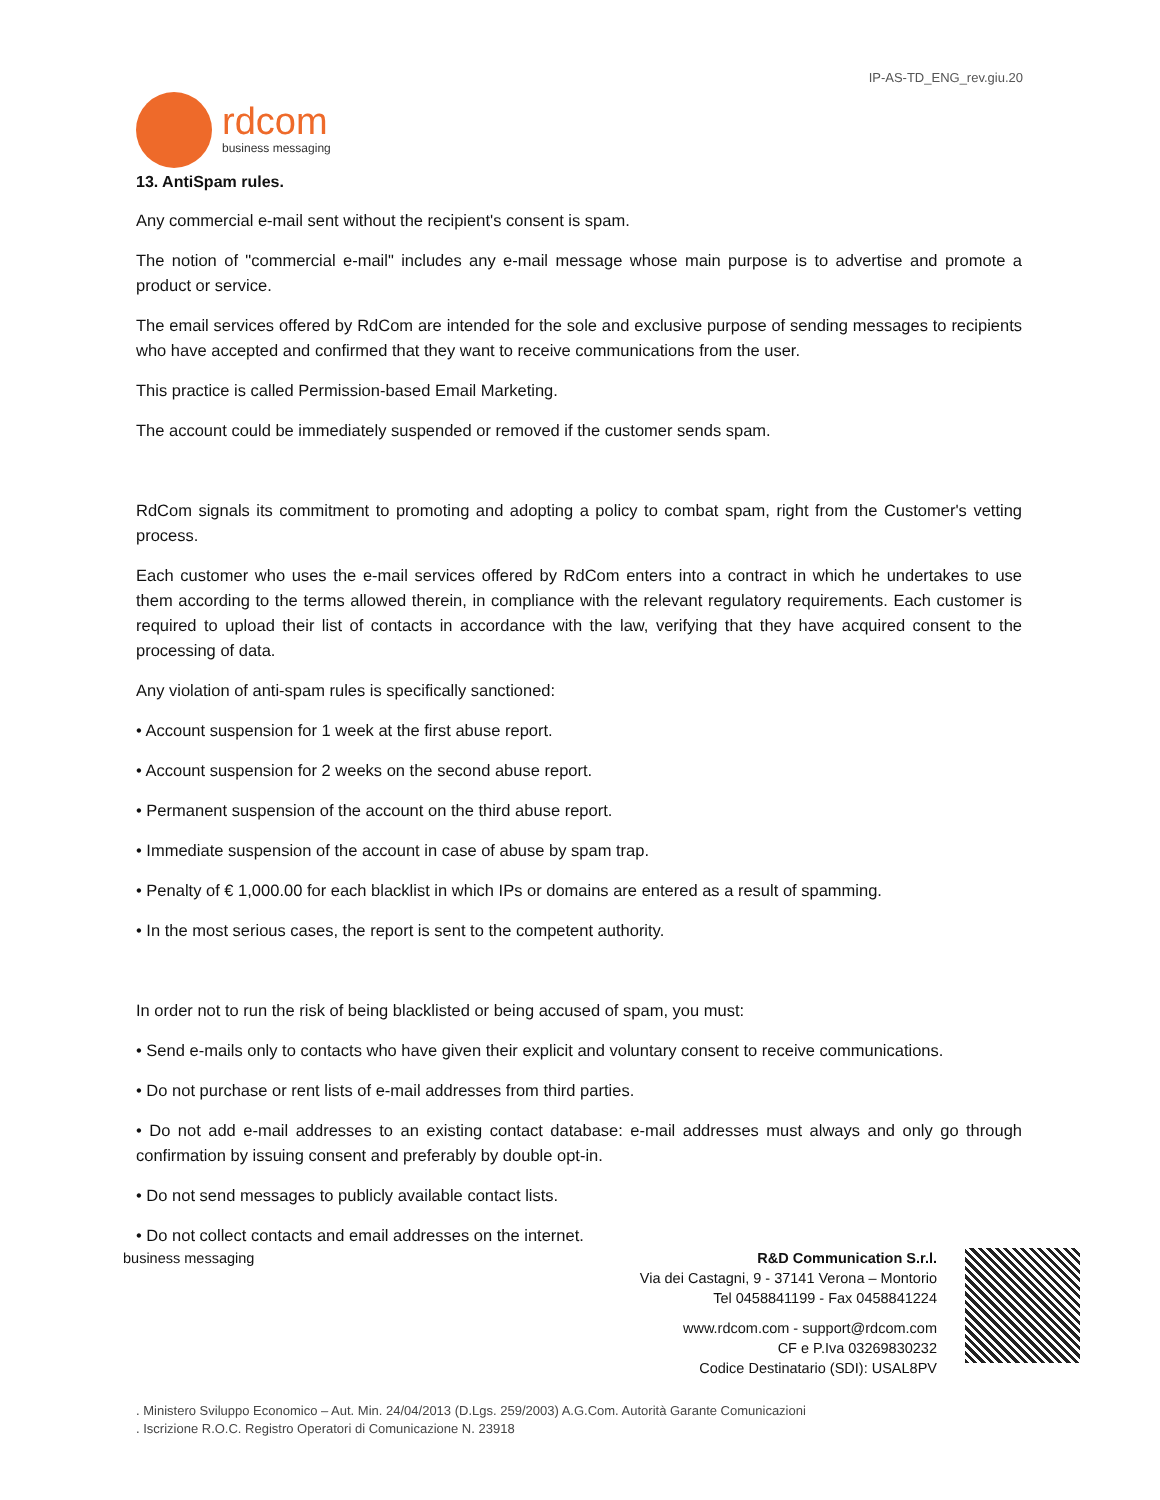IP-AS-TD_ENG_rev.giu.20
rdcom
business messaging
13. AntiSpam rules.
Any commercial e-mail sent without the recipient's consent is spam.
The notion of "commercial e-mail" includes any e-mail message whose main purpose is to advertise and promote a product or service.
The email services offered by RdCom are intended for the sole and exclusive purpose of sending messages to recipients who have accepted and confirmed that they want to receive communications from the user.
This practice is called Permission-based Email Marketing.
The account could be immediately suspended or removed if the customer sends spam.
RdCom signals its commitment to promoting and adopting a policy to combat spam, right from the Customer's vetting process.
Each customer who uses the e-mail services offered by RdCom enters into a contract in which he undertakes to use them according to the terms allowed therein, in compliance with the relevant regulatory requirements. Each customer is required to upload their list of contacts in accordance with the law, verifying that they have acquired consent to the processing of data.
Any violation of anti-spam rules is specifically sanctioned:
• Account suspension for 1 week at the first abuse report.
• Account suspension for 2 weeks on the second abuse report.
• Permanent suspension of the account on the third abuse report.
• Immediate suspension of the account in case of abuse by spam trap.
• Penalty of € 1,000.00 for each blacklist in which IPs or domains are entered as a result of spamming.
• In the most serious cases, the report is sent to the competent authority.
In order not to run the risk of being blacklisted or being accused of spam, you must:
• Send e-mails only to contacts who have given their explicit and voluntary consent to receive communications.
• Do not purchase or rent lists of e-mail addresses from third parties.
• Do not add e-mail addresses to an existing contact database: e-mail addresses must always and only go through confirmation by issuing consent and preferably by double opt-in.
• Do not send messages to publicly available contact lists.
• Do not collect contacts and email addresses on the internet.
business messaging R&D Communication S.r.l.
Via dei Castagni, 9 - 37141 Verona – Montorio
Tel 0458841199 - Fax 0458841224
www.rdcom.com - support@rdcom.com
CF e P.Iva 03269830232
Codice Destinatario (SDI): USAL8PV
. Ministero Sviluppo Economico – Aut. Min. 24/04/2013 (D.Lgs. 259/2003) A.G.Com. Autorità Garante Comunicazioni
. Iscrizione R.O.C. Registro Operatori di Comunicazione N. 23918